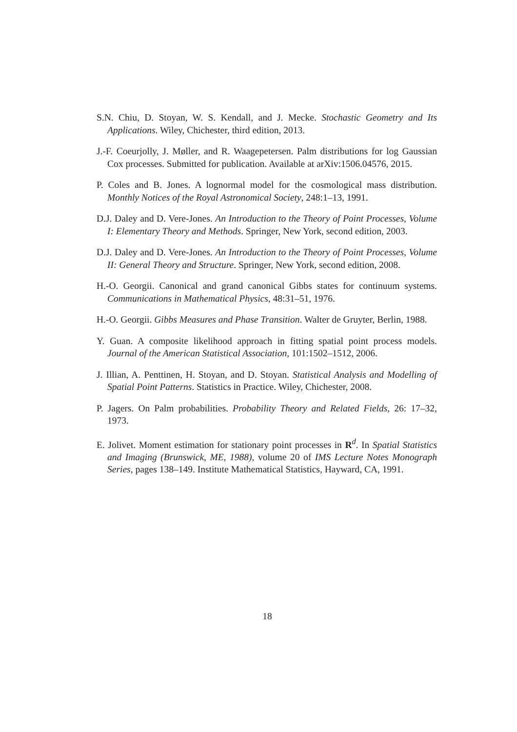S.N. Chiu, D. Stoyan, W. S. Kendall, and J. Mecke. Stochastic Geometry and Its Applications. Wiley, Chichester, third edition, 2013.
J.-F. Coeurjolly, J. Møller, and R. Waagepetersen. Palm distributions for log Gaussian Cox processes. Submitted for publication. Available at arXiv:1506.04576, 2015.
P. Coles and B. Jones. A lognormal model for the cosmological mass distribution. Monthly Notices of the Royal Astronomical Society, 248:1–13, 1991.
D.J. Daley and D. Vere-Jones. An Introduction to the Theory of Point Processes, Volume I: Elementary Theory and Methods. Springer, New York, second edition, 2003.
D.J. Daley and D. Vere-Jones. An Introduction to the Theory of Point Processes, Volume II: General Theory and Structure. Springer, New York, second edition, 2008.
H.-O. Georgii. Canonical and grand canonical Gibbs states for continuum systems. Communications in Mathematical Physics, 48:31–51, 1976.
H.-O. Georgii. Gibbs Measures and Phase Transition. Walter de Gruyter, Berlin, 1988.
Y. Guan. A composite likelihood approach in fitting spatial point process models. Journal of the American Statistical Association, 101:1502–1512, 2006.
J. Illian, A. Penttinen, H. Stoyan, and D. Stoyan. Statistical Analysis and Modelling of Spatial Point Patterns. Statistics in Practice. Wiley, Chichester, 2008.
P. Jagers. On Palm probabilities. Probability Theory and Related Fields, 26: 17–32, 1973.
E. Jolivet. Moment estimation for stationary point processes in R<sup>d</sup>. In Spatial Statistics and Imaging (Brunswick, ME, 1988), volume 20 of IMS Lecture Notes Monograph Series, pages 138–149. Institute Mathematical Statistics, Hayward, CA, 1991.
18